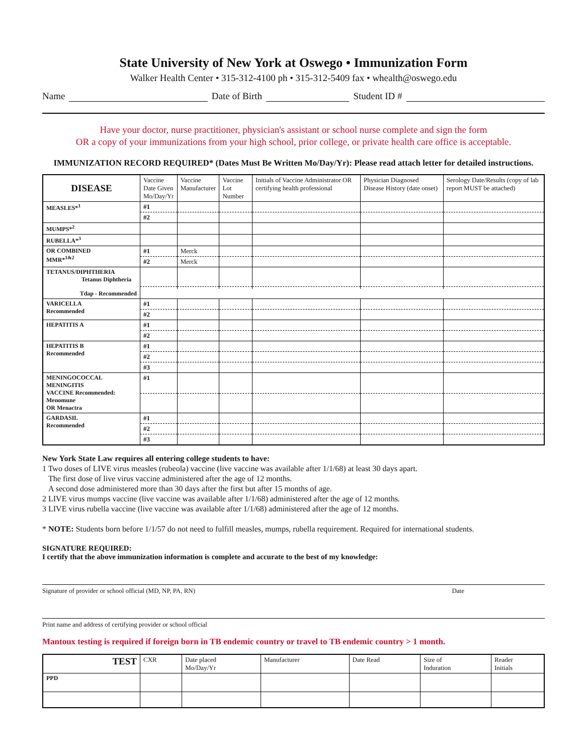State University of New York at Oswego • Immunization Form
Walker Health Center • 315-312-4100 ph • 315-312-5409 fax • whealth@oswego.edu
Name Date of Birth Student ID #
Have your doctor, nurse practitioner, physician's assistant or school nurse complete and sign the form
OR a copy of your immunizations from your high school, prior college, or private health care office is acceptable.
IMMUNIZATION RECORD REQUIRED* (Dates Must Be Written Mo/Day/Yr): Please read attach letter for detailed instructions.
| DISEASE | Vaccine Date Given Mo/Day/Yr | Vaccine Manufacturer | Vaccine Lot Number | Initials of Vaccine Administrator OR certifying health professional | Physician Diagnosed Disease History (date onset) | Serology Date/Results (copy of lab report MUST be attached) | |
| --- | --- | --- | --- | --- | --- | --- | --- |
| MEASLES*<sup>1</sup> | #1 | | | | | | |
| | #2 | | | | | | |
| MUMPS*<sup>2</sup> | | | | | | | |
| RUBELLA*<sup>3</sup> | | | | | | | |
| OR COMBINED MMR*<sup>1&2</sup> | #1 | Merck | | | | | |
| | #2 | Merck | | | | | |
| TETANUS/DIPHTHERIA Tetanus Diphtheria | | | | | | | |
| Tdap - Recommended | | | | | | | |
| VARICELLA Recommended | #1 | | | | | | |
| | #2 | | | | | | |
| HEPATITIS A | #1 | | | | | | |
| | #2 | | | | | | |
| HEPATITIS B Recommended | #1 | | | | | | |
| | #2 | | | | | | |
| | #3 | | | | | | |
| MENINGOCOCCAL MENINGITIS VACCINE Recommended: Menomune OR Menactra | #1 | | | | | | |
| GARDASIL Recommended | #1 | | | | | | |
| | #2 | | | | | | |
| | #3 | | | | | | |
New York State Law requires all entering college students to have:
1 Two doses of LIVE virus measles (rubeola) vaccine (live vaccine was available after 1/1/68) at least 30 days apart.
The first dose of live virus vaccine administered after the age of 12 months.
A second dose administered more than 30 days after the first but after 15 months of age.
2 LIVE virus mumps vaccine (live vaccine was available after 1/1/68) administered after the age of 12 months.
3 LIVE virus rubella vaccine (live vaccine was available after 1/1/68) administered after the age of 12 months.
* NOTE: Students born before 1/1/57 do not need to fulfill measles, mumps, rubella requirement. Required for international students.
SIGNATURE REQUIRED:
I certify that the above immunization information is complete and accurate to the best of my knowledge:
Signature of provider or school official (MD, NP, PA, RN) Date
Print name and address of certifying provider or school official
Mantoux testing is required if foreign born in TB endemic country or travel to TB endemic country > 1 month.
| TEST | CXR | Date placed Mo/Day/Yr | Manufacturer | Date Read | Size of Induration | Reader Initials |
| --- | --- | --- | --- | --- | --- | --- |
| PPD | | | | | | |